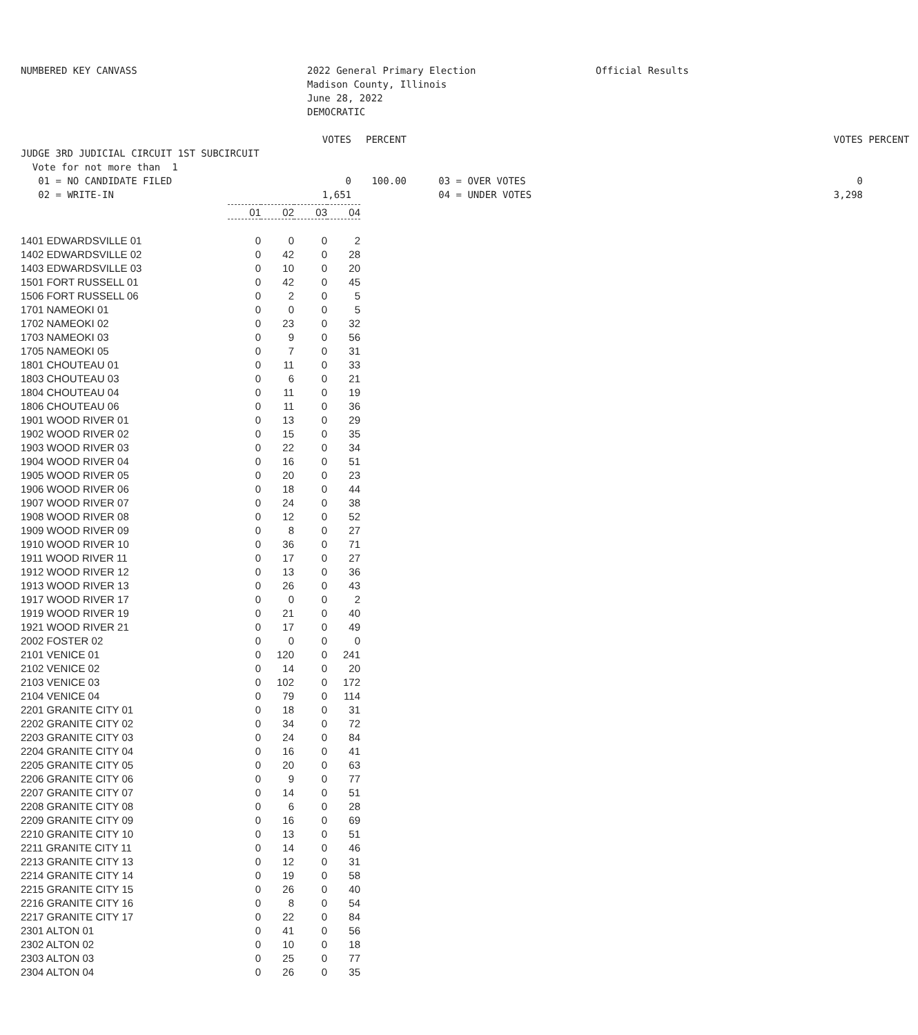NUMBERED KEY CANVASS
2022 General Primary Election Madison County, Illinois June 28, 2022 DEMOCRATIC
Official Results
VOTES
PERCENT
VOTES
PERCENT
JUDGE 3RD JUDICIAL CIRCUIT 1ST SUBCIRCUIT Vote for not more than 1 01 = NO CANDIDATE FILED 02 = WRITE-IN
0 1,651
100.00
03 = OVER VOTES 04 = UNDER VOTES
0 3,298
| | 01 | 02 | 03 | 04 |
| 1401 EDWARDSVILLE 01 | 0 | 0 | 0 | 2 |
| 1402 EDWARDSVILLE 02 | 0 | 42 | 0 | 28 |
| 1403 EDWARDSVILLE 03 | 0 | 10 | 0 | 20 |
| 1501 FORT RUSSELL 01 | 0 | 42 | 0 | 45 |
| 1506 FORT RUSSELL 06 | 0 | 2 | 0 | 5 |
| 1701 NAMEOKI 01 | 0 | 0 | 0 | 5 |
| 1702 NAMEOKI 02 | 0 | 23 | 0 | 32 |
| 1703 NAMEOKI 03 | 0 | 9 | 0 | 56 |
| 1705 NAMEOKI 05 | 0 | 7 | 0 | 31 |
| 1801 CHOUTEAU 01 | 0 | 11 | 0 | 33 |
| 1803 CHOUTEAU 03 | 0 | 6 | 0 | 21 |
| 1804 CHOUTEAU 04 | 0 | 11 | 0 | 19 |
| 1806 CHOUTEAU 06 | 0 | 11 | 0 | 36 |
| 1901 WOOD RIVER 01 | 0 | 13 | 0 | 29 |
| 1902 WOOD RIVER 02 | 0 | 15 | 0 | 35 |
| 1903 WOOD RIVER 03 | 0 | 22 | 0 | 34 |
| 1904 WOOD RIVER 04 | 0 | 16 | 0 | 51 |
| 1905 WOOD RIVER 05 | 0 | 20 | 0 | 23 |
| 1906 WOOD RIVER 06 | 0 | 18 | 0 | 44 |
| 1907 WOOD RIVER 07 | 0 | 24 | 0 | 38 |
| 1908 WOOD RIVER 08 | 0 | 12 | 0 | 52 |
| 1909 WOOD RIVER 09 | 0 | 8 | 0 | 27 |
| 1910 WOOD RIVER 10 | 0 | 36 | 0 | 71 |
| 1911 WOOD RIVER 11 | 0 | 17 | 0 | 27 |
| 1912 WOOD RIVER 12 | 0 | 13 | 0 | 36 |
| 1913 WOOD RIVER 13 | 0 | 26 | 0 | 43 |
| 1917 WOOD RIVER 17 | 0 | 0 | 0 | 2 |
| 1919 WOOD RIVER 19 | 0 | 21 | 0 | 40 |
| 1921 WOOD RIVER 21 | 0 | 17 | 0 | 49 |
| 2002 FOSTER 02 | 0 | 0 | 0 | 0 |
| 2101 VENICE 01 | 0 | 120 | 0 | 241 |
| 2102 VENICE 02 | 0 | 14 | 0 | 20 |
| 2103 VENICE 03 | 0 | 102 | 0 | 172 |
| 2104 VENICE 04 | 0 | 79 | 0 | 114 |
| 2201 GRANITE CITY 01 | 0 | 18 | 0 | 31 |
| 2202 GRANITE CITY 02 | 0 | 34 | 0 | 72 |
| 2203 GRANITE CITY 03 | 0 | 24 | 0 | 84 |
| 2204 GRANITE CITY 04 | 0 | 16 | 0 | 41 |
| 2205 GRANITE CITY 05 | 0 | 20 | 0 | 63 |
| 2206 GRANITE CITY 06 | 0 | 9 | 0 | 77 |
| 2207 GRANITE CITY 07 | 0 | 14 | 0 | 51 |
| 2208 GRANITE CITY 08 | 0 | 6 | 0 | 28 |
| 2209 GRANITE CITY 09 | 0 | 16 | 0 | 69 |
| 2210 GRANITE CITY 10 | 0 | 13 | 0 | 51 |
| 2211 GRANITE CITY 11 | 0 | 14 | 0 | 46 |
| 2213 GRANITE CITY 13 | 0 | 12 | 0 | 31 |
| 2214 GRANITE CITY 14 | 0 | 19 | 0 | 58 |
| 2215 GRANITE CITY 15 | 0 | 26 | 0 | 40 |
| 2216 GRANITE CITY 16 | 0 | 8 | 0 | 54 |
| 2217 GRANITE CITY 17 | 0 | 22 | 0 | 84 |
| 2301 ALTON 01 | 0 | 41 | 0 | 56 |
| 2302 ALTON 02 | 0 | 10 | 0 | 18 |
| 2303 ALTON 03 | 0 | 25 | 0 | 77 |
| 2304 ALTON 04 | 0 | 26 | 0 | 35 |